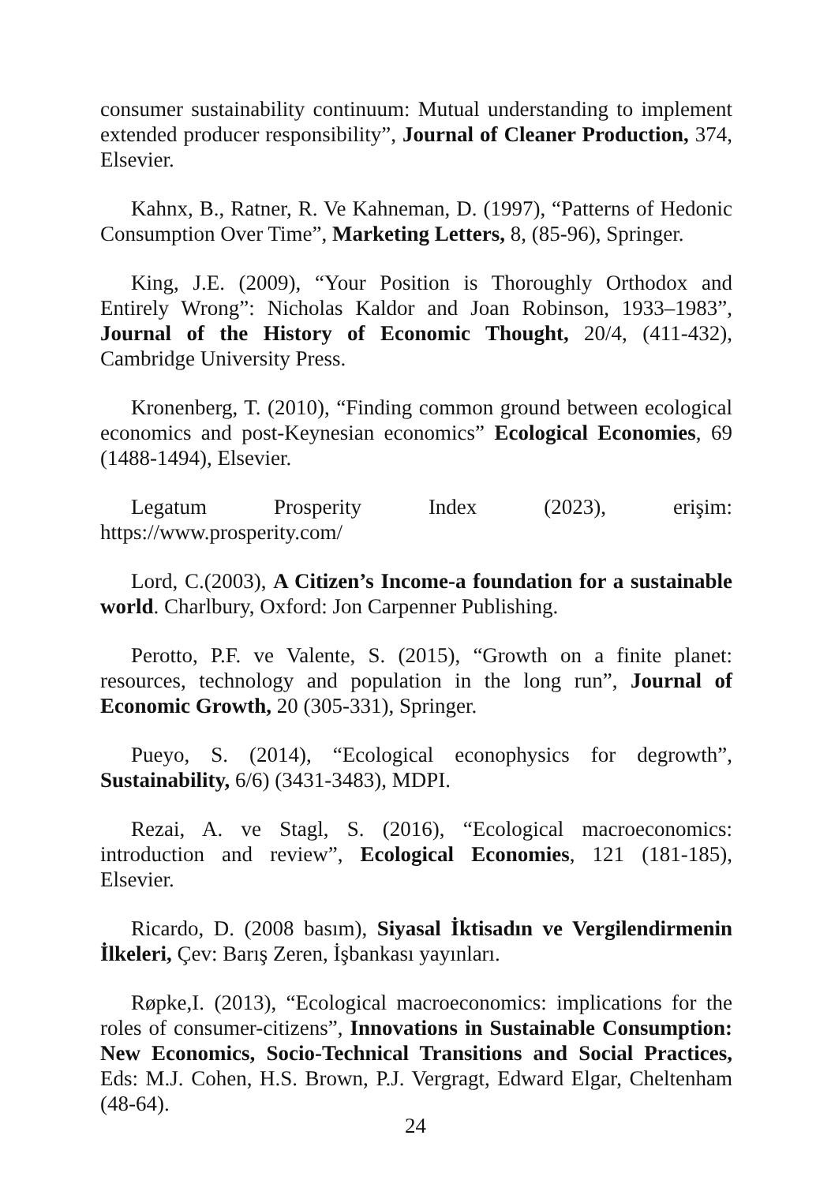consumer sustainability continuum: Mutual understanding to implement extended producer responsibility”, Journal of Cleaner Production, 374, Elsevier.
Kahnx, B., Ratner, R. Ve Kahneman, D. (1997), “Patterns of Hedonic Consumption Over Time”, Marketing Letters, 8, (85-96), Springer.
King, J.E. (2009), “Your Position is Thoroughly Orthodox and Entirely Wrong”: Nicholas Kaldor and Joan Robinson, 1933–1983”, Journal of the History of Economic Thought, 20/4, (411-432), Cambridge University Press.
Kronenberg, T. (2010), “Finding common ground between ecological economics and post-Keynesian economics” Ecological Economies, 69 (1488-1494), Elsevier.
Legatum Prosperity Index (2023), erişim: https://www.prosperity.com/
Lord, C.(2003), A Citizen’s Income-a foundation for a sustainable world. Charlbury, Oxford: Jon Carpenner Publishing.
Perotto, P.F. ve Valente, S. (2015), “Growth on a finite planet: resources, technology and population in the long run”, Journal of Economic Growth, 20 (305-331), Springer.
Pueyo, S. (2014), “Ecological econophysics for degrowth”, Sustainability, 6/6) (3431-3483), MDPI.
Rezai, A. ve Stagl, S. (2016), “Ecological macroeconomics: introduction and review”, Ecological Economies, 121 (181-185), Elsevier.
Ricardo, D. (2008 basım), Siyasal İktisadın ve Vergilendirmenin İlkeleri, Çev: Barış Zeren, İşbankası yayınları.
Røpke,I. (2013), “Ecological macroeconomics: implications for the roles of consumer-citizens”, Innovations in Sustainable Consumption: New Economics, Socio-Technical Transitions and Social Practices, Eds: M.J. Cohen, H.S. Brown, P.J. Vergragt, Edward Elgar, Cheltenham (48-64).
24